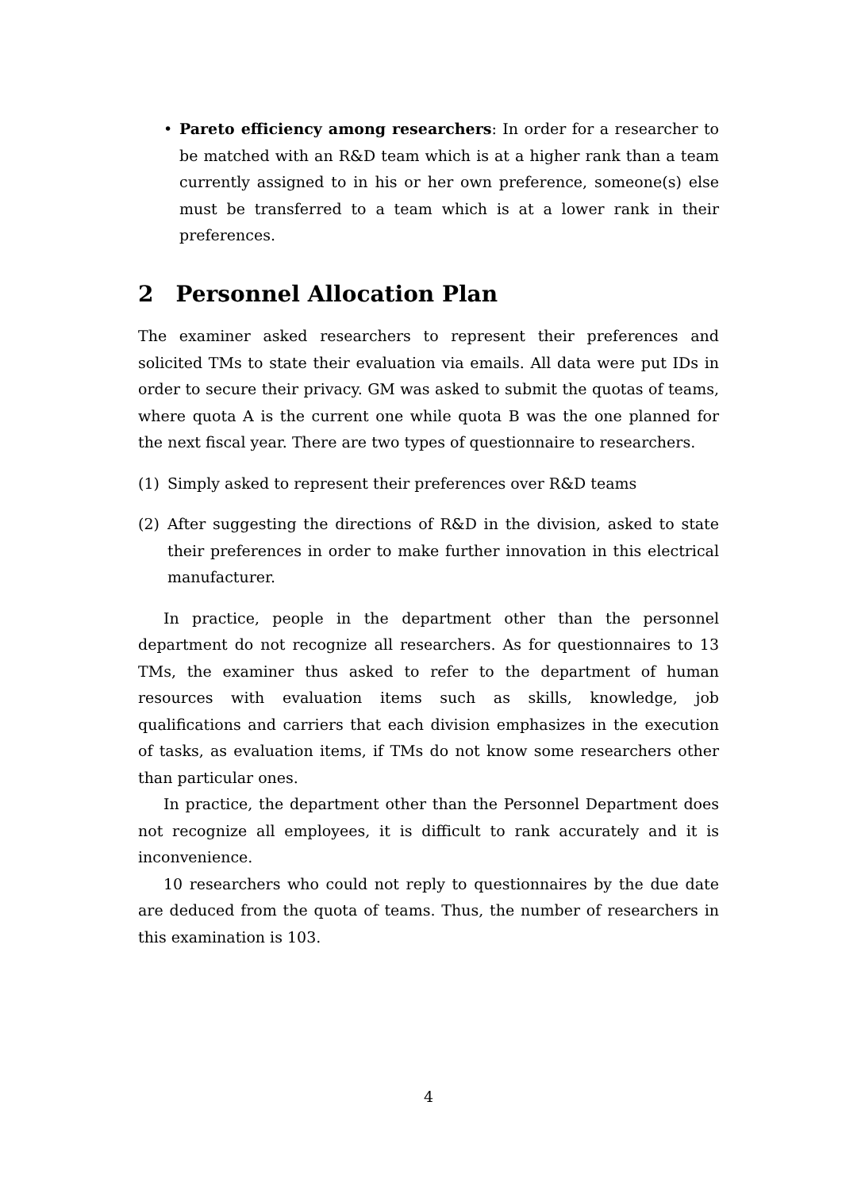• Pareto efficiency among researchers: In order for a researcher to be matched with an R&D team which is at a higher rank than a team currently assigned to in his or her own preference, someone(s) else must be transferred to a team which is at a lower rank in their preferences.
2 Personnel Allocation Plan
The examiner asked researchers to represent their preferences and solicited TMs to state their evaluation via emails. All data were put IDs in order to secure their privacy. GM was asked to submit the quotas of teams, where quota A is the current one while quota B was the one planned for the next fiscal year. There are two types of questionnaire to researchers.
(1) Simply asked to represent their preferences over R&D teams
(2) After suggesting the directions of R&D in the division, asked to state their preferences in order to make further innovation in this electrical manufacturer.
In practice, people in the department other than the personnel department do not recognize all researchers. As for questionnaires to 13 TMs, the examiner thus asked to refer to the department of human resources with evaluation items such as skills, knowledge, job qualifications and carriers that each division emphasizes in the execution of tasks, as evaluation items, if TMs do not know some researchers other than particular ones.
In practice, the department other than the Personnel Department does not recognize all employees, it is difficult to rank accurately and it is inconvenience.
10 researchers who could not reply to questionnaires by the due date are deduced from the quota of teams. Thus, the number of researchers in this examination is 103.
4